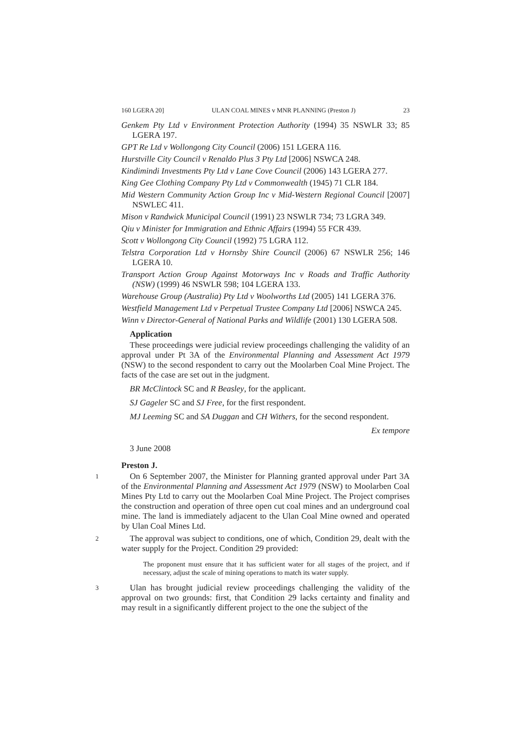160 LGERA 20] ULAN COAL MINES v MNR PLANNING (Preston J) 23
Genkem Pty Ltd v Environment Protection Authority (1994) 35 NSWLR 33; 85 LGERA 197.
GPT Re Ltd v Wollongong City Council (2006) 151 LGERA 116.
Hurstville City Council v Renaldo Plus 3 Pty Ltd [2006] NSWCA 248.
Kindimindi Investments Pty Ltd v Lane Cove Council (2006) 143 LGERA 277.
King Gee Clothing Company Pty Ltd v Commonwealth (1945) 71 CLR 184.
Mid Western Community Action Group Inc v Mid-Western Regional Council [2007] NSWLEC 411.
Mison v Randwick Municipal Council (1991) 23 NSWLR 734; 73 LGRA 349.
Qiu v Minister for Immigration and Ethnic Affairs (1994) 55 FCR 439.
Scott v Wollongong City Council (1992) 75 LGRA 112.
Telstra Corporation Ltd v Hornsby Shire Council (2006) 67 NSWLR 256; 146 LGERA 10.
Transport Action Group Against Motorways Inc v Roads and Traffic Authority (NSW) (1999) 46 NSWLR 598; 104 LGERA 133.
Warehouse Group (Australia) Pty Ltd v Woolworths Ltd (2005) 141 LGERA 376.
Westfield Management Ltd v Perpetual Trustee Company Ltd [2006] NSWCA 245.
Winn v Director-General of National Parks and Wildlife (2001) 130 LGERA 508.
Application
These proceedings were judicial review proceedings challenging the validity of an approval under Pt 3A of the Environmental Planning and Assessment Act 1979 (NSW) to the second respondent to carry out the Moolarben Coal Mine Project. The facts of the case are set out in the judgment.
BR McClintock SC and R Beasley, for the applicant.
SJ Gageler SC and SJ Free, for the first respondent.
MJ Leeming SC and SA Duggan and CH Withers, for the second respondent.
Ex tempore
3 June 2008
Preston J.
1
On 6 September 2007, the Minister for Planning granted approval under Part 3A of the Environmental Planning and Assessment Act 1979 (NSW) to Moolarben Coal Mines Pty Ltd to carry out the Moolarben Coal Mine Project. The Project comprises the construction and operation of three open cut coal mines and an underground coal mine. The land is immediately adjacent to the Ulan Coal Mine owned and operated by Ulan Coal Mines Ltd.
2
The approval was subject to conditions, one of which, Condition 29, dealt with the water supply for the Project. Condition 29 provided:
The proponent must ensure that it has sufficient water for all stages of the project, and if necessary, adjust the scale of mining operations to match its water supply.
3
Ulan has brought judicial review proceedings challenging the validity of the approval on two grounds: first, that Condition 29 lacks certainty and finality and may result in a significantly different project to the one the subject of the